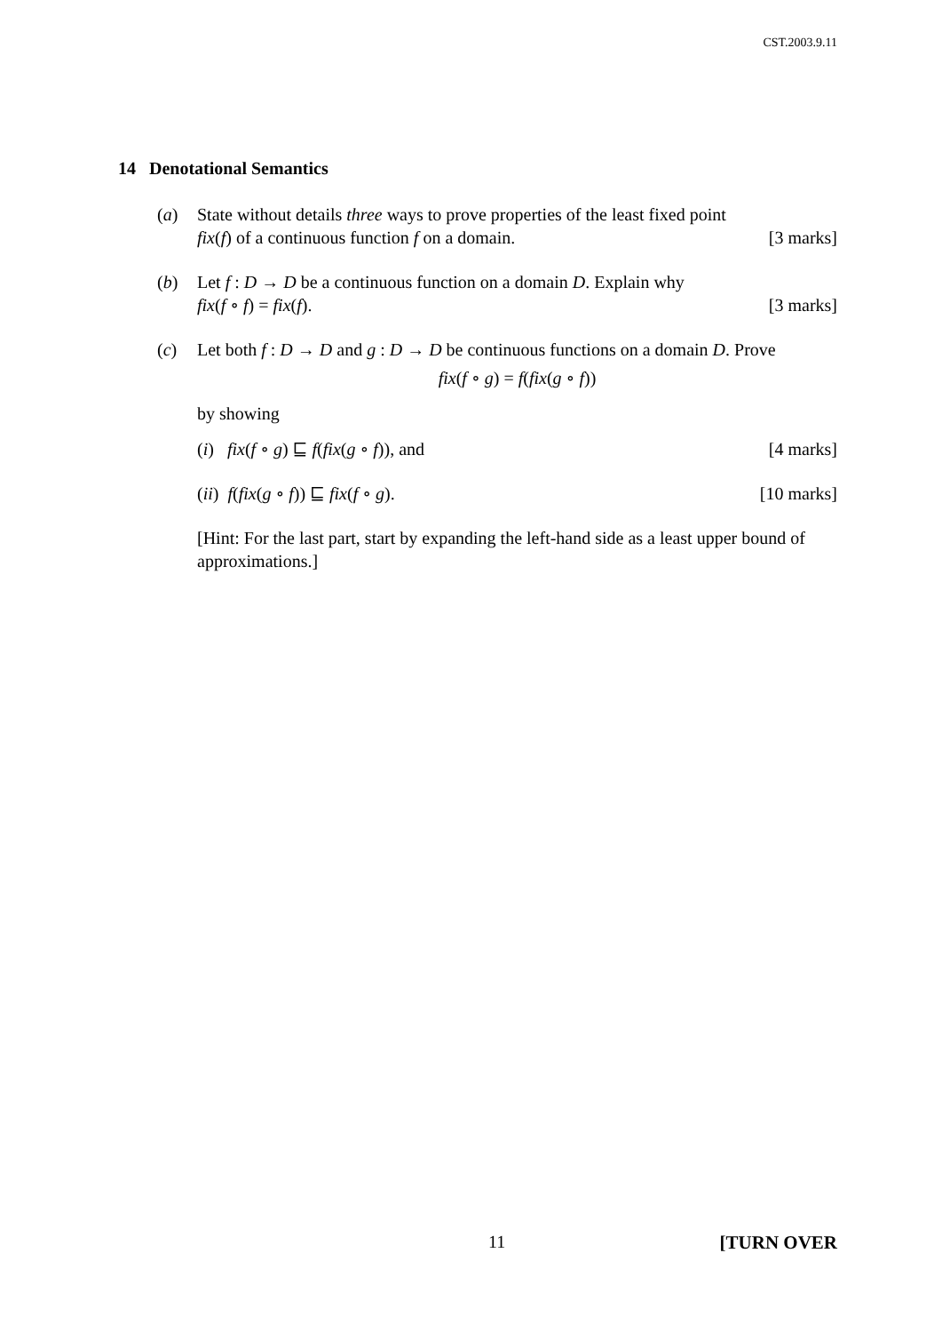CST.2003.9.11
14 Denotational Semantics
(a) State without details three ways to prove properties of the least fixed point
fix(f) of a continuous function f on a domain. [3 marks]
(b) Let f : D → D be a continuous function on a domain D. Explain why
fix(f ∘ f) = fix(f). [3 marks]
(c) Let both f : D → D and g : D → D be continuous functions on a domain D. Prove
fix(f ∘ g) = f(fix(g ∘ f))
by showing
(i) fix(f ∘ g) ⊑ f(fix(g ∘ f)), and [4 marks]
(ii) f(fix(g ∘ f)) ⊑ fix(f ∘ g). [10 marks]
[Hint: For the last part, start by expanding the left-hand side as a least upper bound of approximations.]
11 [TURN OVER